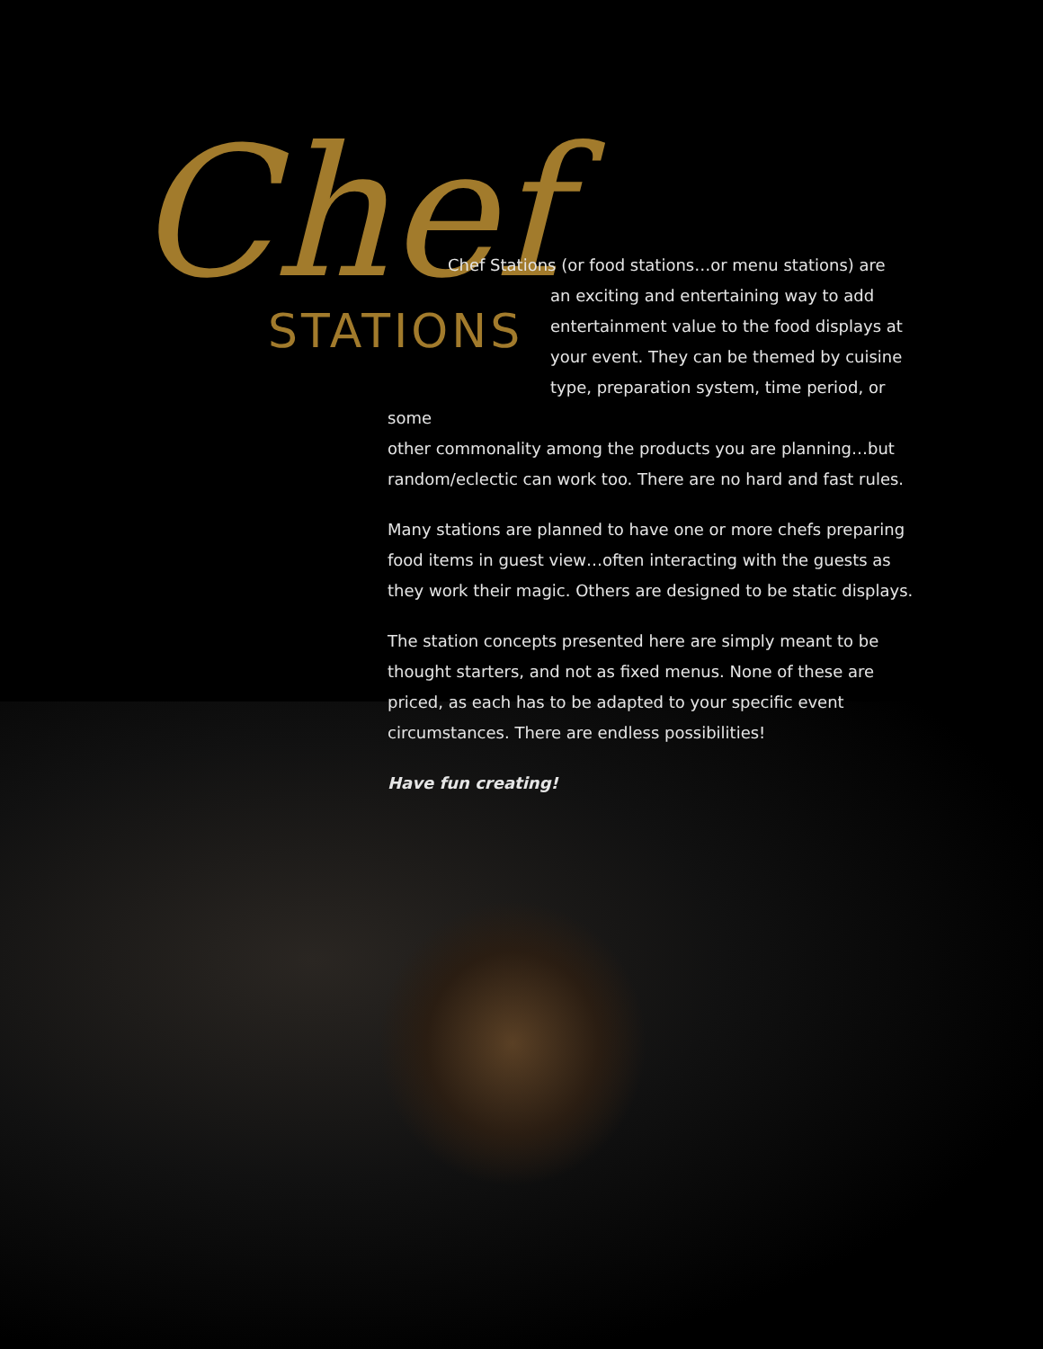Chef
STATIONS
Chef Stations (or food stations…or menu stations) are
an exciting and entertaining way to add
entertainment value to the food displays at
your event. They can be themed by cuisine
type, preparation system, time period, or some
other commonality among the products you are planning…but random/eclectic can work too. There are no hard and fast rules.
Many stations are planned to have one or more chefs preparing food items in guest view…often interacting with the guests as they work their magic. Others are designed to be static displays.
The station concepts presented here are simply meant to be thought starters, and not as fixed menus. None of these are priced, as each has to be adapted to your specific event circumstances. There are endless possibilities!
Have fun creating!